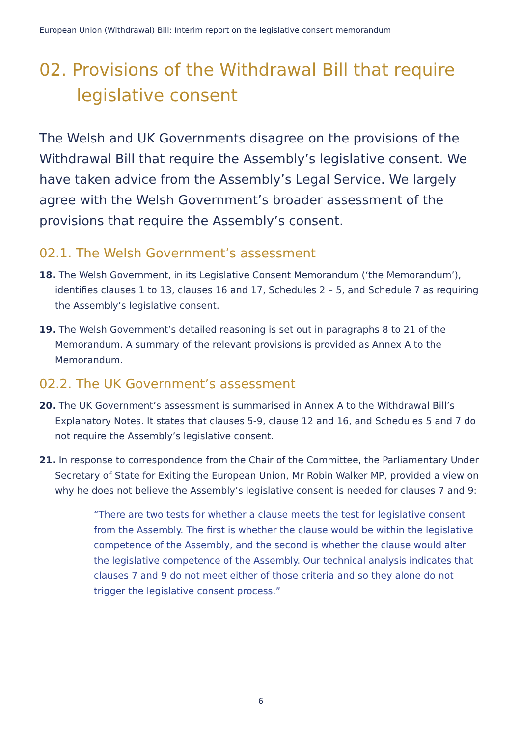European Union (Withdrawal) Bill: Interim report on the legislative consent memorandum
02. Provisions of the Withdrawal Bill that require legislative consent
The Welsh and UK Governments disagree on the provisions of the Withdrawal Bill that require the Assembly’s legislative consent. We have taken advice from the Assembly’s Legal Service. We largely agree with the Welsh Government’s broader assessment of the provisions that require the Assembly’s consent.
02.1. The Welsh Government’s assessment
18. The Welsh Government, in its Legislative Consent Memorandum (‘the Memorandum’), identifies clauses 1 to 13, clauses 16 and 17, Schedules 2 – 5, and Schedule 7 as requiring the Assembly’s legislative consent.
19. The Welsh Government’s detailed reasoning is set out in paragraphs 8 to 21 of the Memorandum. A summary of the relevant provisions is provided as Annex A to the Memorandum.
02.2. The UK Government’s assessment
20. The UK Government’s assessment is summarised in Annex A to the Withdrawal Bill’s Explanatory Notes. It states that clauses 5-9, clause 12 and 16, and Schedules 5 and 7 do not require the Assembly’s legislative consent.
21. In response to correspondence from the Chair of the Committee, the Parliamentary Under Secretary of State for Exiting the European Union, Mr Robin Walker MP, provided a view on why he does not believe the Assembly’s legislative consent is needed for clauses 7 and 9:
“There are two tests for whether a clause meets the test for legislative consent from the Assembly. The first is whether the clause would be within the legislative competence of the Assembly, and the second is whether the clause would alter the legislative competence of the Assembly. Our technical analysis indicates that clauses 7 and 9 do not meet either of those criteria and so they alone do not trigger the legislative consent process.”
6